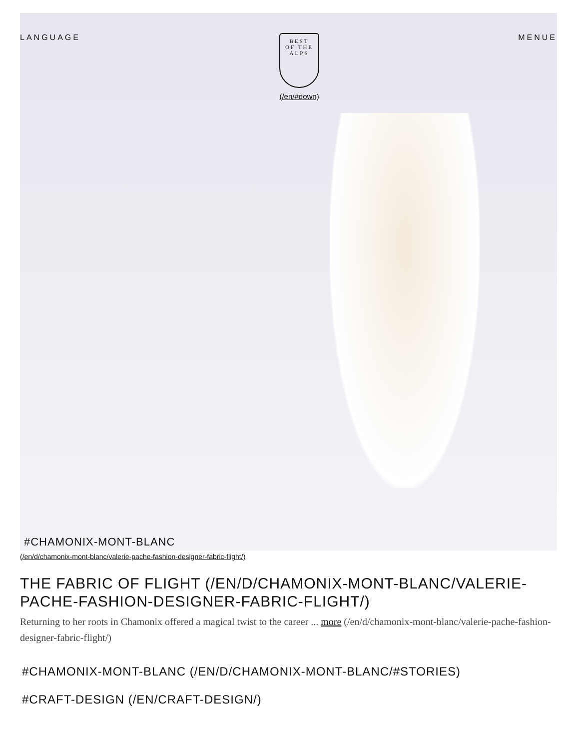LANGUAGE
BEST
OF THE ALPS
(/en/#down)
MENUE
#CHAMONIX-MONT-BLANC
(/en/d/chamonix-mont-blanc/valerie-pache-fashion-designer-fabric-flight/)
THE FABRIC OF FLIGHT (/EN/D/CHAMONIX-MONT-BLANC/VALERIE-PACHE-FASHION-DESIGNER-FABRIC-FLIGHT/)
Returning to her roots in Chamonix offered a magical twist to the career ... more (/en/d/chamonix-mont-blanc/valerie-pache-fashion-designer-fabric-flight/)
#CHAMONIX-MONT-BLANC (/EN/D/CHAMONIX-MONT-BLANC/#STORIES)
#CRAFT-DESIGN (/EN/CRAFT-DESIGN/)